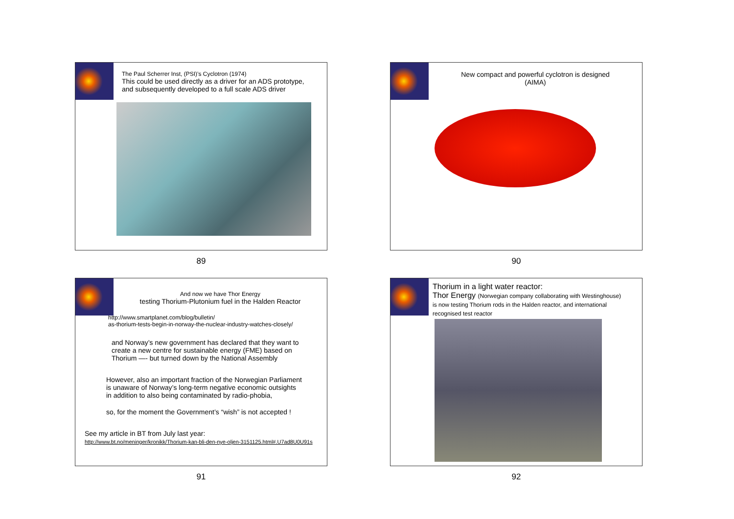The Paul Scherrer Inst, (PSI)’s Cyclotron (1974)
This could be used directly as a driver for an ADS prototype,
and subsequently developed to a full scale ADS driver
89
New compact and powerful cyclotron is designed
(AIMA)
90
And now we have Thor Energy
testing Thorium-Plutonium fuel in the Halden Reactor
http://www.smartplanet.com/blog/bulletin/
as-thorium-tests-begin-in-norway-the-nuclear-industry-watches-closely/
and Norway’s new government has declared that they want to
create a new centre for sustainable energy (FME) based on
Thorium —- but turned down by the National Assembly
However, also an important fraction of the Norwegian Parliament
is unaware of Norway’s long-term negative economic outsights
in addition to also being contaminated by radio-phobia,
so, for the moment the Government’s “wish” is not accepted !
See my article in BT from July last year:
http://www.bt.no/meninger/kronikk/Thorium-kan-bli-den-nye-oljen-3151125.html#.U7ad8U0U91s
91
Thorium in a light water reactor:
Thor Energy (Norwegian company collaborating with Westinghouse)
is now testing Thorium rods in the Halden reactor, and international
recognised test reactor
92